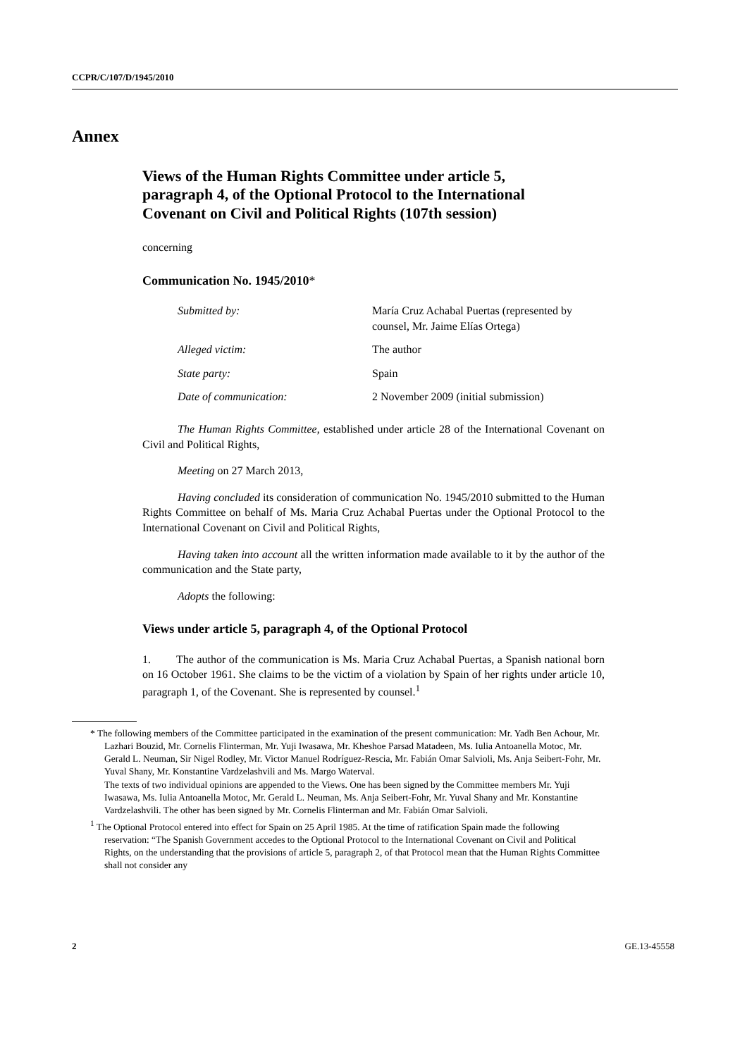CCPR/C/107/D/1945/2010
Annex
Views of the Human Rights Committee under article 5, paragraph 4, of the Optional Protocol to the International Covenant on Civil and Political Rights (107th session)
concerning
Communication No. 1945/2010*
| Submitted by: | María Cruz Achabal Puertas (represented by counsel, Mr. Jaime Elías Ortega) |
| Alleged victim: | The author |
| State party: | Spain |
| Date of communication: | 2 November 2009 (initial submission) |
The Human Rights Committee, established under article 28 of the International Covenant on Civil and Political Rights,
Meeting on 27 March 2013,
Having concluded its consideration of communication No. 1945/2010 submitted to the Human Rights Committee on behalf of Ms. Maria Cruz Achabal Puertas under the Optional Protocol to the International Covenant on Civil and Political Rights,
Having taken into account all the written information made available to it by the author of the communication and the State party,
Adopts the following:
Views under article 5, paragraph 4, of the Optional Protocol
1. The author of the communication is Ms. Maria Cruz Achabal Puertas, a Spanish national born on 16 October 1961. She claims to be the victim of a violation by Spain of her rights under article 10, paragraph 1, of the Covenant. She is represented by counsel.<sup>1</sup>
* The following members of the Committee participated in the examination of the present communication: Mr. Yadh Ben Achour, Mr. Lazhari Bouzid, Mr. Cornelis Flinterman, Mr. Yuji Iwasawa, Mr. Kheshoe Parsad Matadeen, Ms. Iulia Antoanella Motoc, Mr. Gerald L. Neuman, Sir Nigel Rodley, Mr. Victor Manuel Rodríguez-Rescia, Mr. Fabián Omar Salvioli, Ms. Anja Seibert-Fohr, Mr. Yuval Shany, Mr. Konstantine Vardzelashvili and Ms. Margo Waterval.
The texts of two individual opinions are appended to the Views. One has been signed by the Committee members Mr. Yuji Iwasawa, Ms. Iulia Antoanella Motoc, Mr. Gerald L. Neuman, Ms. Anja Seibert-Fohr, Mr. Yuval Shany and Mr. Konstantine Vardzelashvili. The other has been signed by Mr. Cornelis Flinterman and Mr. Fabián Omar Salvioli.
<sup>1</sup> The Optional Protocol entered into effect for Spain on 25 April 1985. At the time of ratification Spain made the following reservation: “The Spanish Government accedes to the Optional Protocol to the International Covenant on Civil and Political Rights, on the understanding that the provisions of article 5, paragraph 2, of that Protocol mean that the Human Rights Committee shall not consider any
2 GE.13-45558